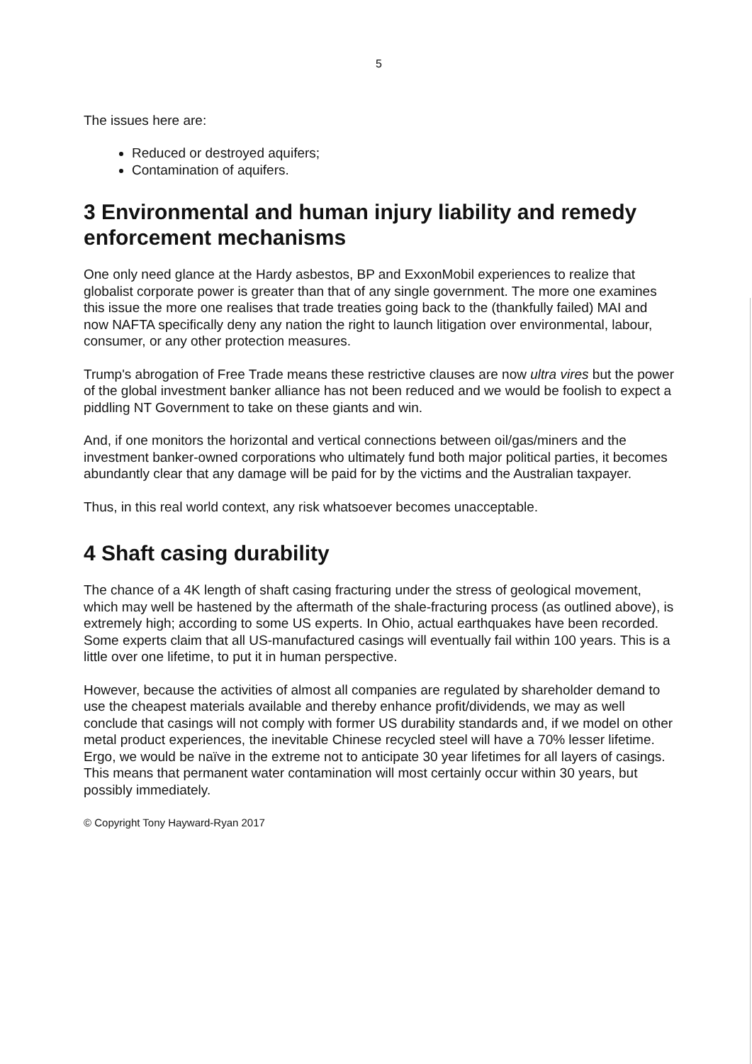5
The issues here are:
Reduced or destroyed aquifers;
Contamination of aquifers.
3 Environmental and human injury liability and remedy enforcement mechanisms
One only need glance at the Hardy asbestos, BP and ExxonMobil experiences to realize that globalist corporate power is greater than that of any single government. The more one examines this issue the more one realises that trade treaties going back to the (thankfully failed) MAI and now NAFTA specifically deny any nation the right to launch litigation over environmental, labour, consumer, or any other protection measures.
Trump's abrogation of Free Trade means these restrictive clauses are now ultra vires but the power of the global investment banker alliance has not been reduced and we would be foolish to expect a piddling NT Government to take on these giants and win.
And, if one monitors the horizontal and vertical connections between oil/gas/miners and the investment banker-owned corporations who ultimately fund both major political parties, it becomes abundantly clear that any damage will be paid for by the victims and the Australian taxpayer.
Thus, in this real world context, any risk whatsoever becomes unacceptable.
4 Shaft casing durability
The chance of a 4K length of shaft casing fracturing under the stress of geological movement, which may well be hastened by the aftermath of the shale-fracturing process (as outlined above), is extremely high; according to some US experts. In Ohio, actual earthquakes have been recorded. Some experts claim that all US-manufactured casings will eventually fail within 100 years. This is a little over one lifetime, to put it in human perspective.
However, because the activities of almost all companies are regulated by shareholder demand to use the cheapest materials available and thereby enhance profit/dividends, we may as well conclude that casings will not comply with former US durability standards and, if we model on other metal product experiences, the inevitable Chinese recycled steel will have a 70% lesser lifetime. Ergo, we would be naïve in the extreme not to anticipate 30 year lifetimes for all layers of casings. This means that permanent water contamination will most certainly occur within 30 years, but possibly immediately.
© Copyright Tony Hayward-Ryan 2017